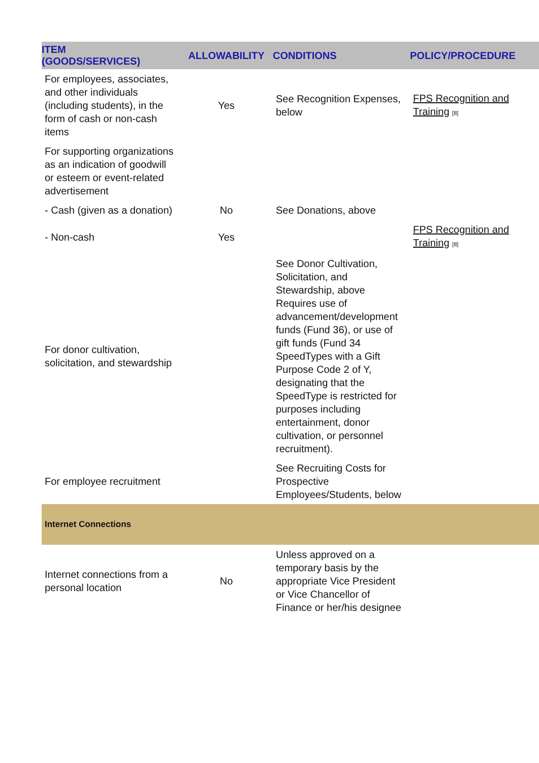| ITEM (GOODS/SERVICES) | ALLOWABILITY | CONDITIONS | POLICY/PROCEDURE |
| --- | --- | --- | --- |
| For employees, associates, and other individuals (including students), in the form of cash or non-cash items | Yes | See Recognition Expenses, below | FPS Recognition and Training [8] |
| For supporting organizations as an indication of goodwill or esteem or event-related advertisement | | | |
| - Cash (given as a donation) | No | See Donations, above | |
| - Non-cash | Yes | | FPS Recognition and Training [8] |
| For donor cultivation, solicitation, and stewardship | | See Donor Cultivation, Solicitation, and Stewardship, above Requires use of advancement/development funds (Fund 36), or use of gift funds (Fund 34 SpeedTypes with a Gift Purpose Code 2 of Y, designating that the SpeedType is restricted for purposes including entertainment, donor cultivation, or personnel recruitment). | |
| For employee recruitment | | See Recruiting Costs for Prospective Employees/Students, below | |
| Internet Connections | | | |
| Internet connections from a personal location | No | Unless approved on a temporary basis by the appropriate Vice President or Vice Chancellor of Finance or her/his designee | |